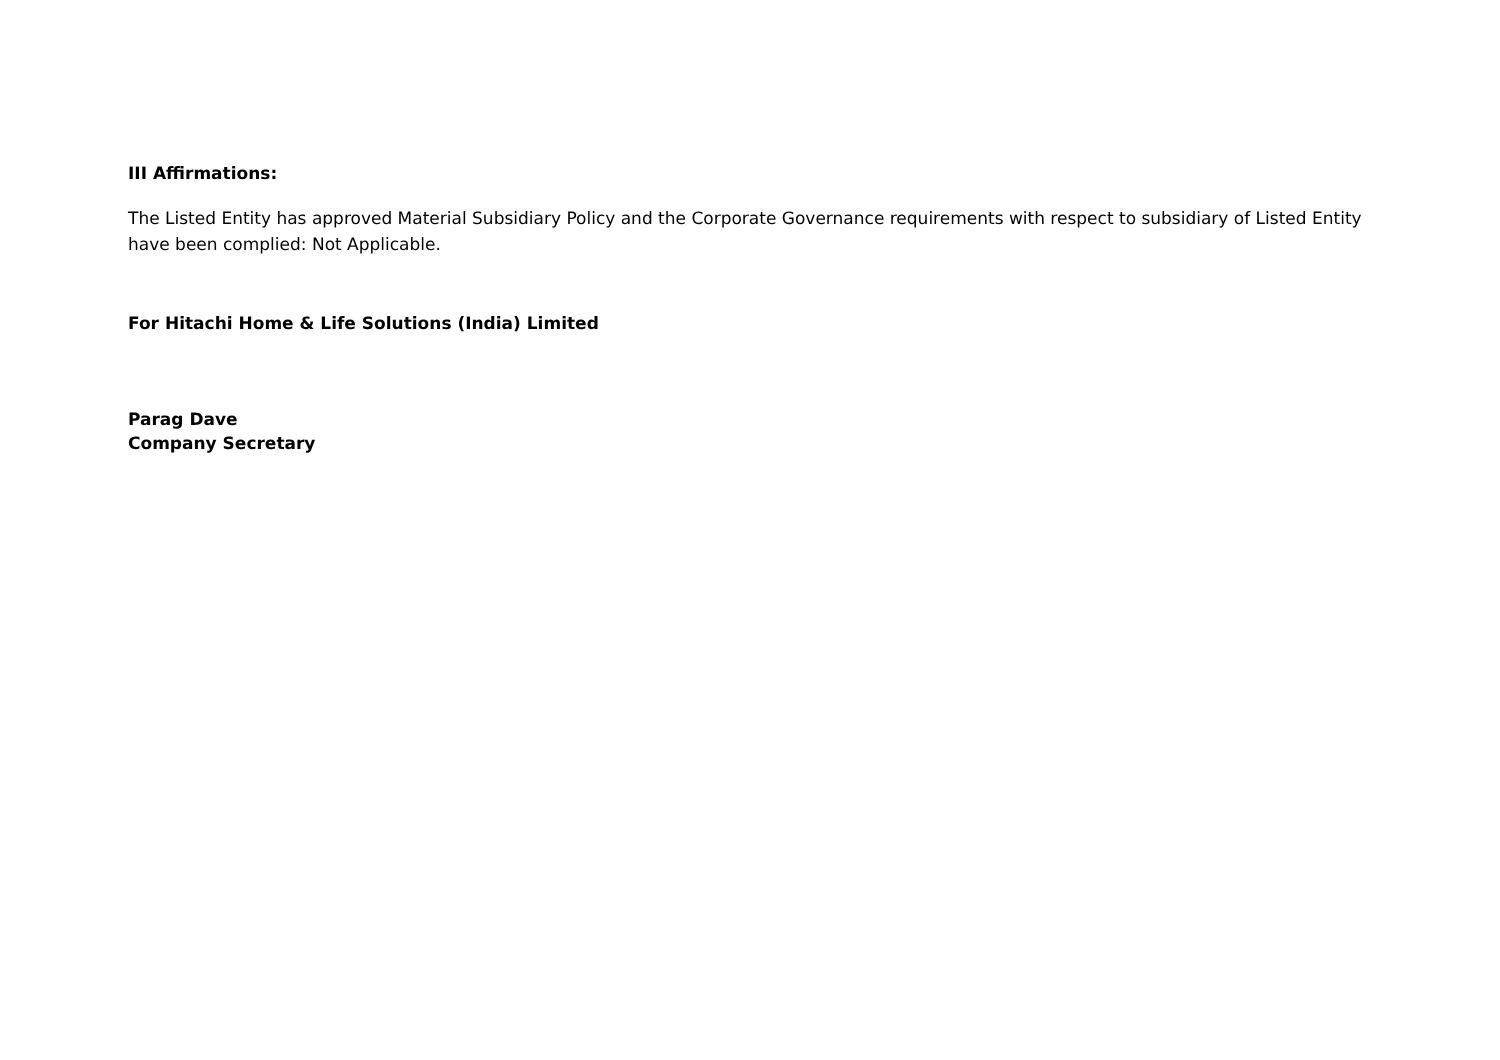III Affirmations:
The Listed Entity has approved Material Subsidiary Policy and the Corporate Governance requirements with respect to subsidiary of Listed Entity have been complied: Not Applicable.
For Hitachi Home & Life Solutions (India) Limited
Parag Dave
Company Secretary